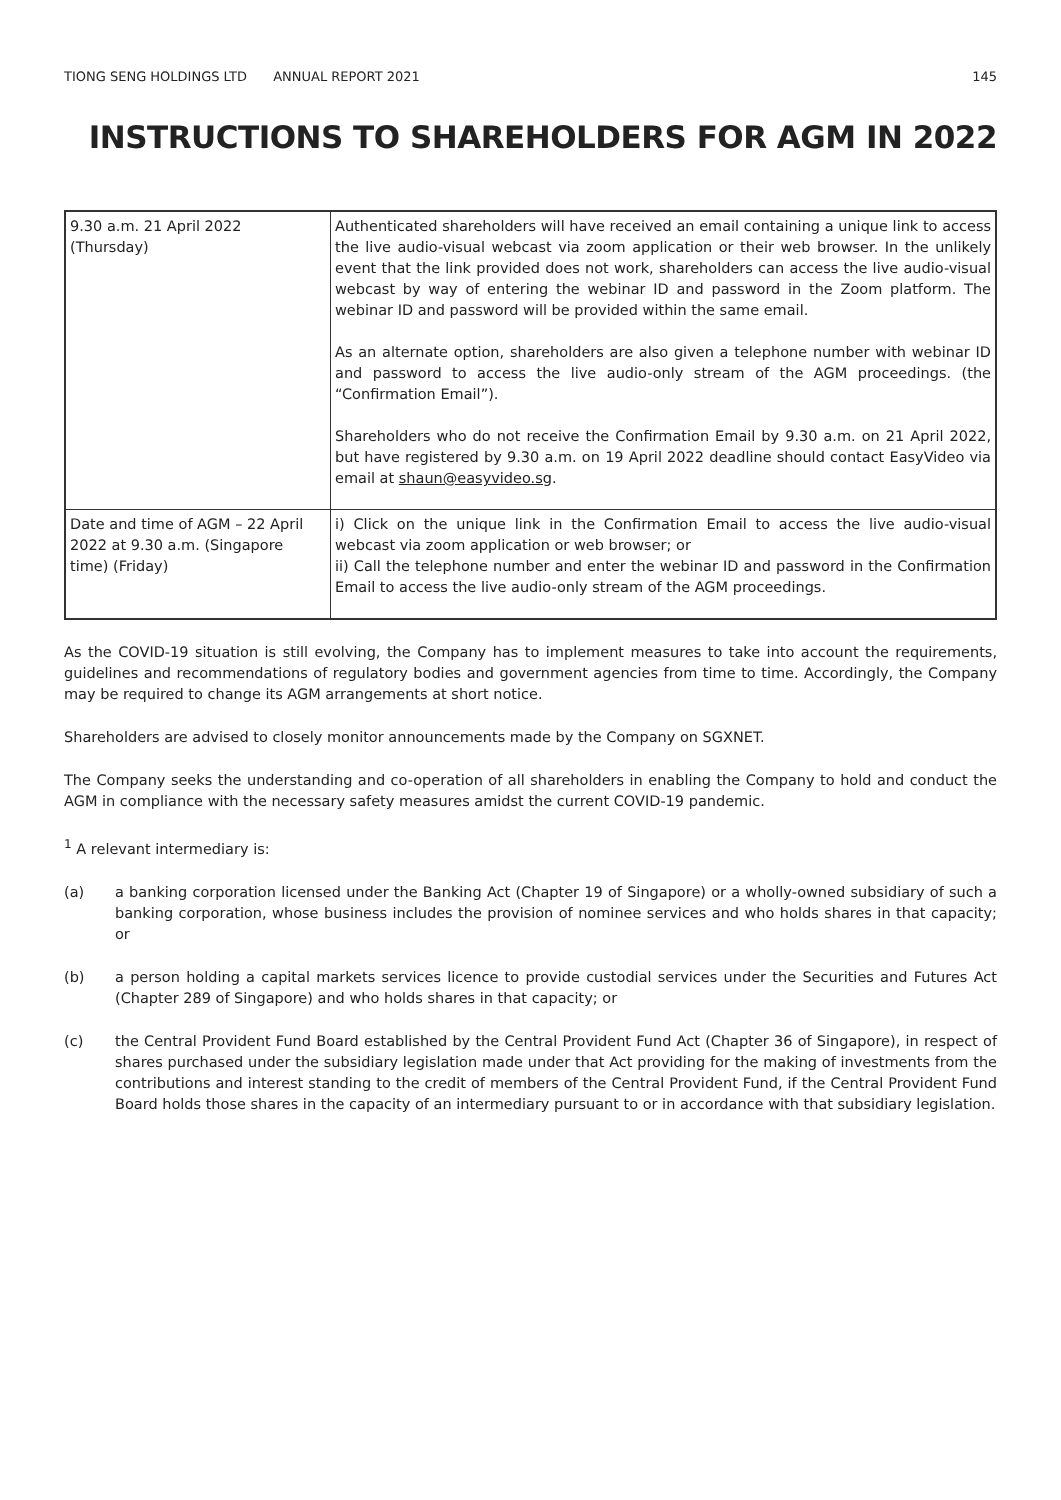TIONG SENG HOLDINGS LTD ANNUAL REPORT 2021
145
INSTRUCTIONS TO SHAREHOLDERS FOR AGM IN 2022
| 9.30 a.m. 21 April 2022 (Thursday) | Authenticated shareholders will have received an email containing a unique link to access the live audio-visual webcast via zoom application or their web browser. In the unlikely event that the link provided does not work, shareholders can access the live audio-visual webcast by way of entering the webinar ID and password in the Zoom platform. The webinar ID and password will be provided within the same email. As an alternate option, shareholders are also given a telephone number with webinar ID and password to access the live audio-only stream of the AGM proceedings. (the “Confirmation Email”). Shareholders who do not receive the Confirmation Email by 9.30 a.m. on 21 April 2022, but have registered by 9.30 a.m. on 19 April 2022 deadline should contact EasyVideo via email at shaun@easyvideo.sg . |
| Date and time of AGM – 22 April 2022 at 9.30 a.m. (Singapore time) (Friday) | i) Click on the unique link in the Confirmation Email to access the live audio-visual webcast via zoom application or web browser; or ii) Call the telephone number and enter the webinar ID and password in the Confirmation Email to access the live audio-only stream of the AGM proceedings. |
As the COVID-19 situation is still evolving, the Company has to implement measures to take into account the requirements, guidelines and recommendations of regulatory bodies and government agencies from time to time. Accordingly, the Company may be required to change its AGM arrangements at short notice.
Shareholders are advised to closely monitor announcements made by the Company on SGXNET.
The Company seeks the understanding and co-operation of all shareholders in enabling the Company to hold and conduct the AGM in compliance with the necessary safety measures amidst the current COVID-19 pandemic.
<sup>1</sup> A relevant intermediary is:
(a) a banking corporation licensed under the Banking Act (Chapter 19 of Singapore) or a wholly-owned subsidiary of such a banking corporation, whose business includes the provision of nominee services and who holds shares in that capacity; or
(b) a person holding a capital markets services licence to provide custodial services under the Securities and Futures Act (Chapter 289 of Singapore) and who holds shares in that capacity; or
(c) the Central Provident Fund Board established by the Central Provident Fund Act (Chapter 36 of Singapore), in respect of shares purchased under the subsidiary legislation made under that Act providing for the making of investments from the contributions and interest standing to the credit of members of the Central Provident Fund, if the Central Provident Fund Board holds those shares in the capacity of an intermediary pursuant to or in accordance with that subsidiary legislation.